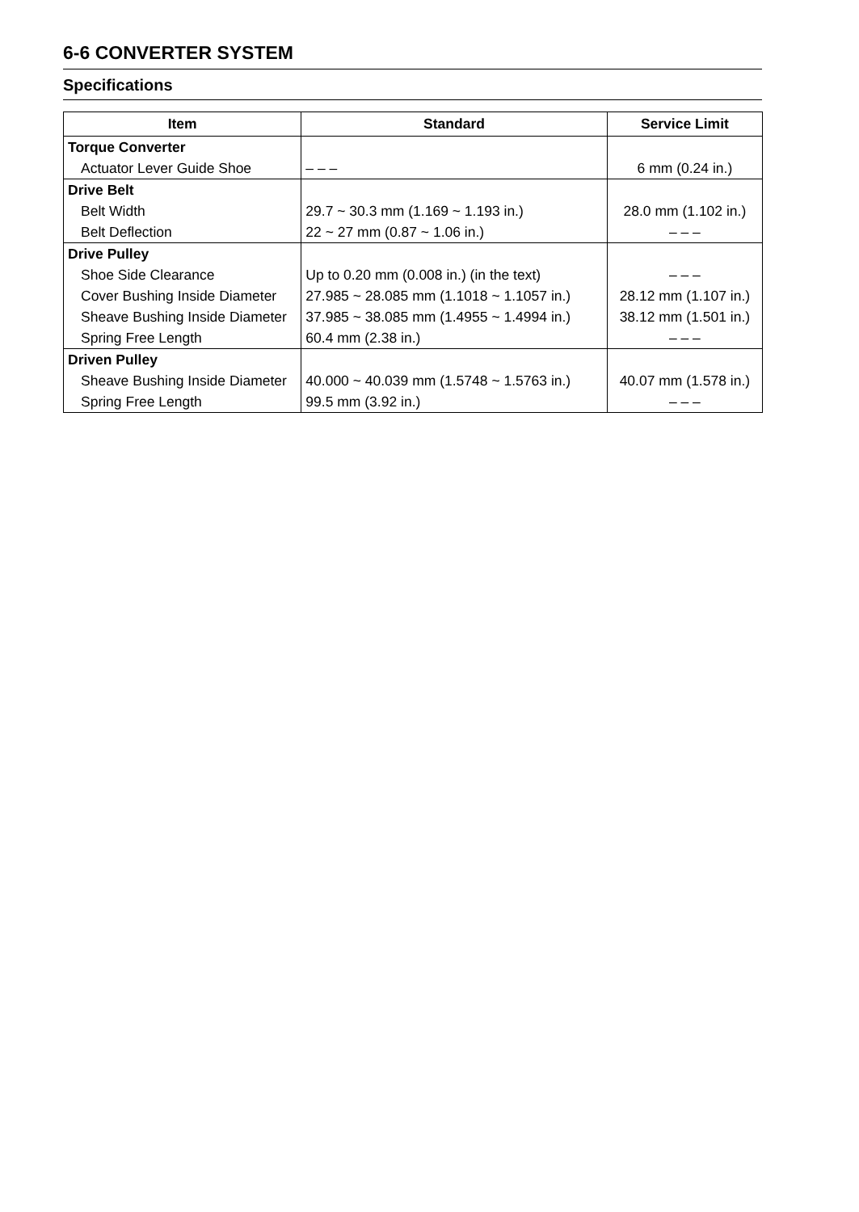6-6 CONVERTER SYSTEM
Specifications
| Item | Standard | Service Limit |
| --- | --- | --- |
| Torque Converter | | |
| Actuator Lever Guide Shoe | – – – | 6 mm (0.24 in.) |
| Drive Belt | | |
| Belt Width | 29.7 ~ 30.3 mm (1.169 ~ 1.193 in.) | 28.0 mm (1.102 in.) |
| Belt Deflection | 22 ~ 27 mm (0.87 ~ 1.06 in.) | – – – |
| Drive Pulley | | |
| Shoe Side Clearance | Up to 0.20 mm (0.008 in.) (in the text) | – – – |
| Cover Bushing Inside Diameter | 27.985 ~ 28.085 mm (1.1018 ~ 1.1057 in.) | 28.12 mm (1.107 in.) |
| Sheave Bushing Inside Diameter | 37.985 ~ 38.085 mm (1.4955 ~ 1.4994 in.) | 38.12 mm (1.501 in.) |
| Spring Free Length | 60.4 mm (2.38 in.) | – – – |
| Driven Pulley | | |
| Sheave Bushing Inside Diameter | 40.000 ~ 40.039 mm (1.5748 ~ 1.5763 in.) | 40.07 mm (1.578 in.) |
| Spring Free Length | 99.5 mm (3.92 in.) | – – – |